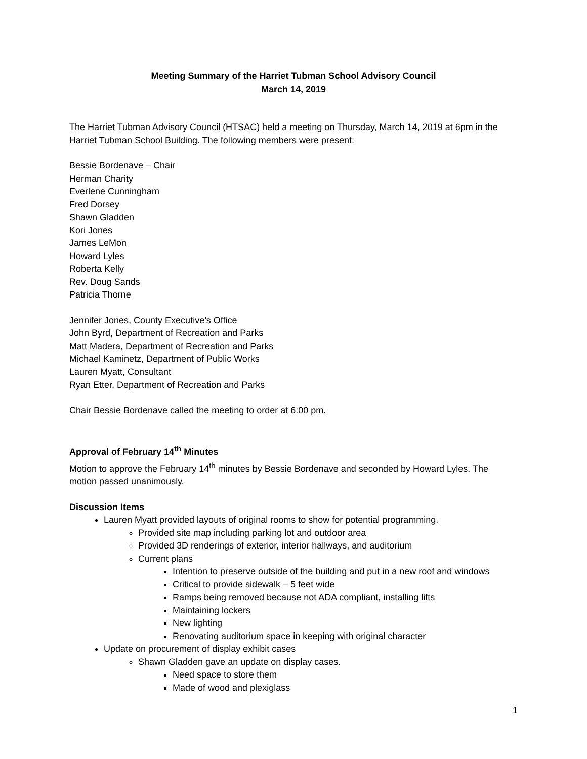Meeting Summary of the Harriet Tubman School Advisory Council
March 14, 2019
The Harriet Tubman Advisory Council (HTSAC) held a meeting on Thursday, March 14, 2019 at 6pm in the Harriet Tubman School Building. The following members were present:
Bessie Bordenave – Chair
Herman Charity
Everlene Cunningham
Fred Dorsey
Shawn Gladden
Kori Jones
James LeMon
Howard Lyles
Roberta Kelly
Rev. Doug Sands
Patricia Thorne
Jennifer Jones, County Executive’s Office
John Byrd, Department of Recreation and Parks
Matt Madera, Department of Recreation and Parks
Michael Kaminetz, Department of Public Works
Lauren Myatt, Consultant
Ryan Etter, Department of Recreation and Parks
Chair Bessie Bordenave called the meeting to order at 6:00 pm.
Approval of February 14<sup>th</sup> Minutes
Motion to approve the February 14<sup>th</sup> minutes by Bessie Bordenave and seconded by Howard Lyles. The motion passed unanimously.
Discussion Items
Lauren Myatt provided layouts of original rooms to show for potential programming.
Provided site map including parking lot and outdoor area
Provided 3D renderings of exterior, interior hallways, and auditorium
Current plans
Intention to preserve outside of the building and put in a new roof and windows
Critical to provide sidewalk – 5 feet wide
Ramps being removed because not ADA compliant, installing lifts
Maintaining lockers
New lighting
Renovating auditorium space in keeping with original character
Update on procurement of display exhibit cases
Shawn Gladden gave an update on display cases.
Need space to store them
Made of wood and plexiglass
1